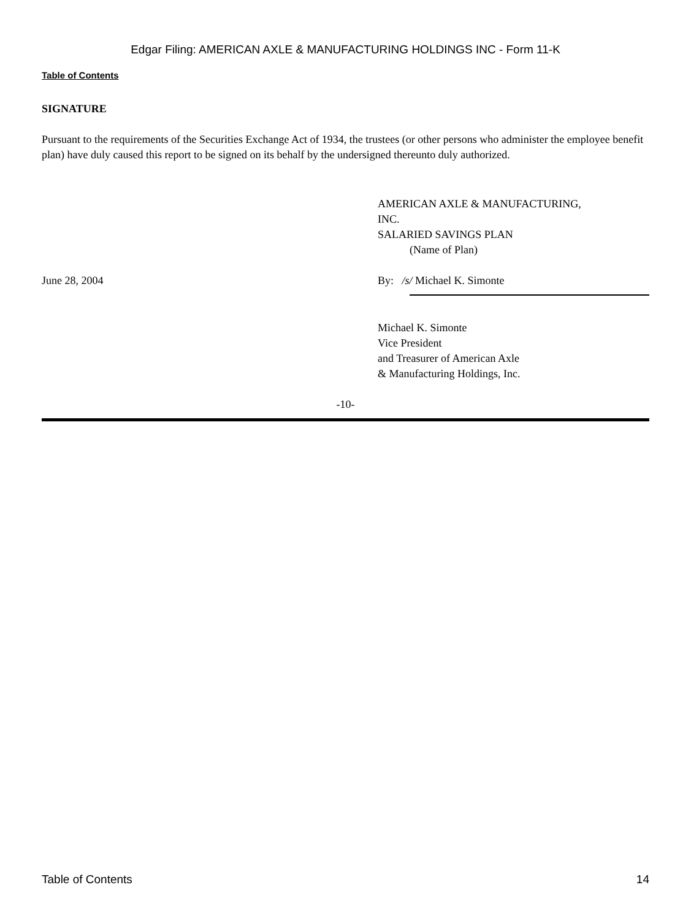Edgar Filing: AMERICAN AXLE & MANUFACTURING HOLDINGS INC - Form 11-K
Table of Contents
SIGNATURE
Pursuant to the requirements of the Securities Exchange Act of 1934, the trustees (or other persons who administer the employee benefit plan) have duly caused this report to be signed on its behalf by the undersigned thereunto duly authorized.
AMERICAN AXLE & MANUFACTURING,
INC.
SALARIED SAVINGS PLAN
(Name of Plan)
June 28, 2004 By: /s/ Michael K. Simonte
Michael K. Simonte
Vice President
and Treasurer of American Axle
& Manufacturing Holdings, Inc.
-10-
Table of Contents 14